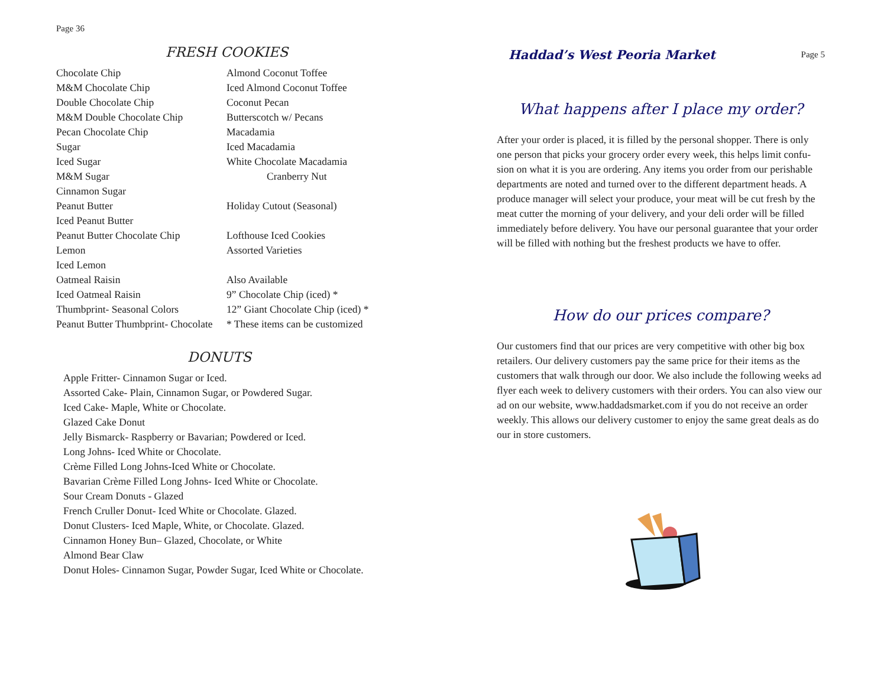Page 36
FRESH COOKIES
Chocolate Chip
M&M Chocolate Chip
Double Chocolate Chip
M&M Double Chocolate Chip
Pecan Chocolate Chip
Sugar
Iced Sugar
M&M Sugar
Cinnamon Sugar
Peanut Butter
Iced Peanut Butter
Peanut Butter Chocolate Chip
Lemon
Iced Lemon
Oatmeal Raisin
Iced Oatmeal Raisin
Thumbprint- Seasonal Colors
Peanut Butter Thumbprint- Chocolate
Almond Coconut Toffee
Iced Almond Coconut Toffee
Coconut Pecan
Butterscotch w/ Pecans
Macadamia
Iced Macadamia
White Chocolate Macadamia
Cranberry Nut
Holiday Cutout (Seasonal)
Lofthouse Iced Cookies
Assorted Varieties
Also Available
9” Chocolate Chip (iced) *
12” Giant Chocolate Chip (iced) *
* These items can be customized
DONUTS
Apple Fritter- Cinnamon Sugar or Iced.
Assorted Cake- Plain, Cinnamon Sugar, or Powdered Sugar.
Iced Cake- Maple, White or Chocolate.
Glazed Cake Donut
Jelly Bismarck- Raspberry or Bavarian; Powdered or Iced.
Long Johns- Iced White or Chocolate.
Crème Filled Long Johns-Iced White or Chocolate.
Bavarian Crème Filled Long Johns- Iced White or Chocolate.
Sour Cream Donuts - Glazed
French Cruller Donut- Iced White or Chocolate. Glazed.
Donut Clusters- Iced Maple, White, or Chocolate. Glazed.
Cinnamon Honey Bun– Glazed, Chocolate, or White
Almond Bear Claw
Donut Holes- Cinnamon Sugar, Powder Sugar, Iced White or Chocolate.
Haddad’s West Peoria Market Page 5
What happens after I place my order?
After your order is placed, it is filled by the personal shopper. There is only one person that picks your grocery order every week, this helps limit confu-sion on what it is you are ordering. Any items you order from our perishable departments are noted and turned over to the different department heads. A produce manager will select your produce, your meat will be cut fresh by the meat cutter the morning of your delivery, and your deli order will be filled immediately before delivery. You have our personal guarantee that your order will be filled with nothing but the freshest products we have to offer.
How do our prices compare?
Our customers find that our prices are very competitive with other big box retailers. Our delivery customers pay the same price for their items as the customers that walk through our door. We also include the following weeks ad flyer each week to delivery customers with their orders. You can also view our ad on our website, www.haddadsmarket.com if you do not receive an order weekly. This allows our delivery customer to enjoy the same great deals as do our in store customers.